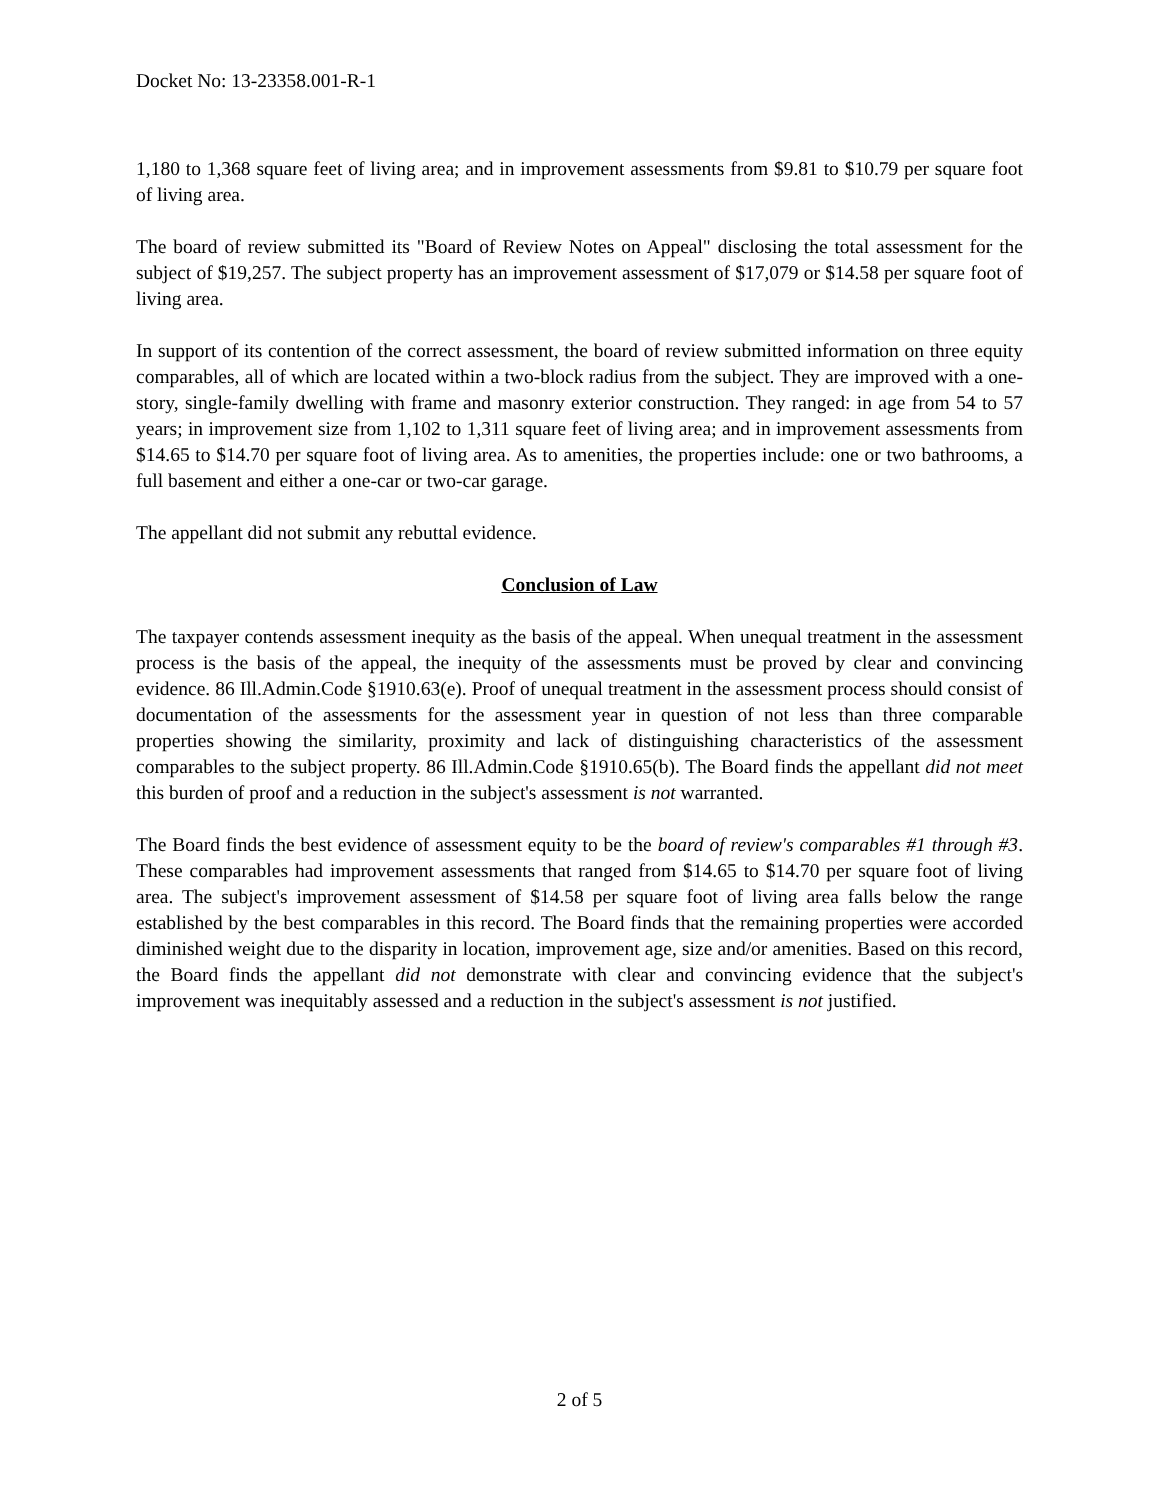Docket No: 13-23358.001-R-1
1,180 to 1,368 square feet of living area; and in improvement assessments from $9.81 to $10.79 per square foot of living area.
The board of review submitted its "Board of Review Notes on Appeal" disclosing the total assessment for the subject of $19,257. The subject property has an improvement assessment of $17,079 or $14.58 per square foot of living area.
In support of its contention of the correct assessment, the board of review submitted information on three equity comparables, all of which are located within a two-block radius from the subject. They are improved with a one-story, single-family dwelling with frame and masonry exterior construction. They ranged: in age from 54 to 57 years; in improvement size from 1,102 to 1,311 square feet of living area; and in improvement assessments from $14.65 to $14.70 per square foot of living area. As to amenities, the properties include: one or two bathrooms, a full basement and either a one-car or two-car garage.
The appellant did not submit any rebuttal evidence.
Conclusion of Law
The taxpayer contends assessment inequity as the basis of the appeal. When unequal treatment in the assessment process is the basis of the appeal, the inequity of the assessments must be proved by clear and convincing evidence. 86 Ill.Admin.Code §1910.63(e). Proof of unequal treatment in the assessment process should consist of documentation of the assessments for the assessment year in question of not less than three comparable properties showing the similarity, proximity and lack of distinguishing characteristics of the assessment comparables to the subject property. 86 Ill.Admin.Code §1910.65(b). The Board finds the appellant did not meet this burden of proof and a reduction in the subject's assessment is not warranted.
The Board finds the best evidence of assessment equity to be the board of review's comparables #1 through #3. These comparables had improvement assessments that ranged from $14.65 to $14.70 per square foot of living area. The subject's improvement assessment of $14.58 per square foot of living area falls below the range established by the best comparables in this record. The Board finds that the remaining properties were accorded diminished weight due to the disparity in location, improvement age, size and/or amenities. Based on this record, the Board finds the appellant did not demonstrate with clear and convincing evidence that the subject's improvement was inequitably assessed and a reduction in the subject's assessment is not justified.
2 of 5